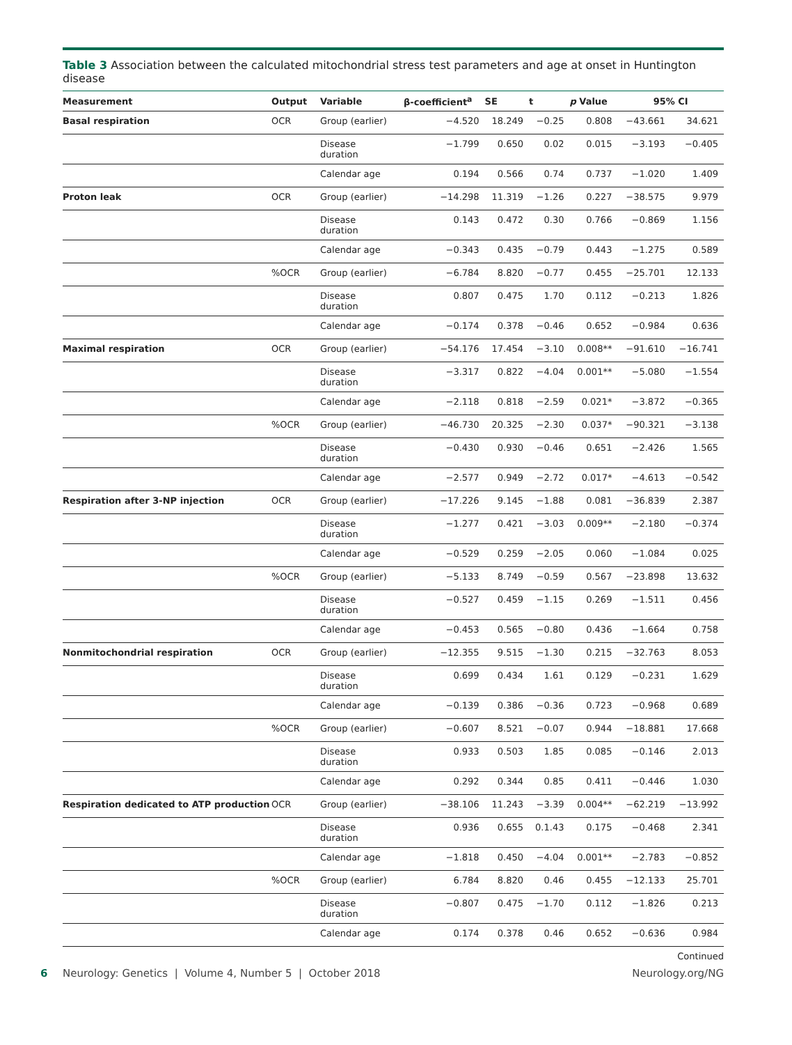Table 3 Association between the calculated mitochondrial stress test parameters and age at onset in Huntington disease
| Measurement | Output | Variable | β-coefficient<sup>a</sup> | SE | t | p Value | 95% CI | |
| --- | --- | --- | --- | --- | --- | --- | --- | --- |
| Basal respiration | OCR | Group (earlier) | −4.520 | 18.249 | −0.25 | 0.808 | −43.661 | 34.621 |
| | | Disease duration | −1.799 | 0.650 | 0.02 | 0.015 | −3.193 | −0.405 |
| | | Calendar age | 0.194 | 0.566 | 0.74 | 0.737 | −1.020 | 1.409 |
| Proton leak | OCR | Group (earlier) | −14.298 | 11.319 | −1.26 | 0.227 | −38.575 | 9.979 |
| | | Disease duration | 0.143 | 0.472 | 0.30 | 0.766 | −0.869 | 1.156 |
| | | Calendar age | −0.343 | 0.435 | −0.79 | 0.443 | −1.275 | 0.589 |
| | %OCR | Group (earlier) | −6.784 | 8.820 | −0.77 | 0.455 | −25.701 | 12.133 |
| | | Disease duration | 0.807 | 0.475 | 1.70 | 0.112 | −0.213 | 1.826 |
| | | Calendar age | −0.174 | 0.378 | −0.46 | 0.652 | −0.984 | 0.636 |
| Maximal respiration | OCR | Group (earlier) | −54.176 | 17.454 | −3.10 | 0.008** | −91.610 | −16.741 |
| | | Disease duration | −3.317 | 0.822 | −4.04 | 0.001** | −5.080 | −1.554 |
| | | Calendar age | −2.118 | 0.818 | −2.59 | 0.021* | −3.872 | −0.365 |
| | %OCR | Group (earlier) | −46.730 | 20.325 | −2.30 | 0.037* | −90.321 | −3.138 |
| | | Disease duration | −0.430 | 0.930 | −0.46 | 0.651 | −2.426 | 1.565 |
| | | Calendar age | −2.577 | 0.949 | −2.72 | 0.017* | −4.613 | −0.542 |
| Respiration after 3-NP injection | OCR | Group (earlier) | −17.226 | 9.145 | −1.88 | 0.081 | −36.839 | 2.387 |
| | | Disease duration | −1.277 | 0.421 | −3.03 | 0.009** | −2.180 | −0.374 |
| | | Calendar age | −0.529 | 0.259 | −2.05 | 0.060 | −1.084 | 0.025 |
| | %OCR | Group (earlier) | −5.133 | 8.749 | −0.59 | 0.567 | −23.898 | 13.632 |
| | | Disease duration | −0.527 | 0.459 | −1.15 | 0.269 | −1.511 | 0.456 |
| | | Calendar age | −0.453 | 0.565 | −0.80 | 0.436 | −1.664 | 0.758 |
| Nonmitochondrial respiration | OCR | Group (earlier) | −12.355 | 9.515 | −1.30 | 0.215 | −32.763 | 8.053 |
| | | Disease duration | 0.699 | 0.434 | 1.61 | 0.129 | −0.231 | 1.629 |
| | | Calendar age | −0.139 | 0.386 | −0.36 | 0.723 | −0.968 | 0.689 |
| | %OCR | Group (earlier) | −0.607 | 8.521 | −0.07 | 0.944 | −18.881 | 17.668 |
| | | Disease duration | 0.933 | 0.503 | 1.85 | 0.085 | −0.146 | 2.013 |
| | | Calendar age | 0.292 | 0.344 | 0.85 | 0.411 | −0.446 | 1.030 |
| Respiration dedicated to ATP production | OCR | Group (earlier) | −38.106 | 11.243 | −3.39 | 0.004** | −62.219 | −13.992 |
| | | Disease duration | 0.936 | 0.655 | 0.1.43 | 0.175 | −0.468 | 2.341 |
| | | Calendar age | −1.818 | 0.450 | −4.04 | 0.001** | −2.783 | −0.852 |
| | %OCR | Group (earlier) | 6.784 | 8.820 | 0.46 | 0.455 | −12.133 | 25.701 |
| | | Disease duration | −0.807 | 0.475 | −1.70 | 0.112 | −1.826 | 0.213 |
| | | Calendar age | 0.174 | 0.378 | 0.46 | 0.652 | −0.636 | 0.984 |
Continued
6 Neurology: Genetics | Volume 4, Number 5 | October 2018 Neurology.org/NG